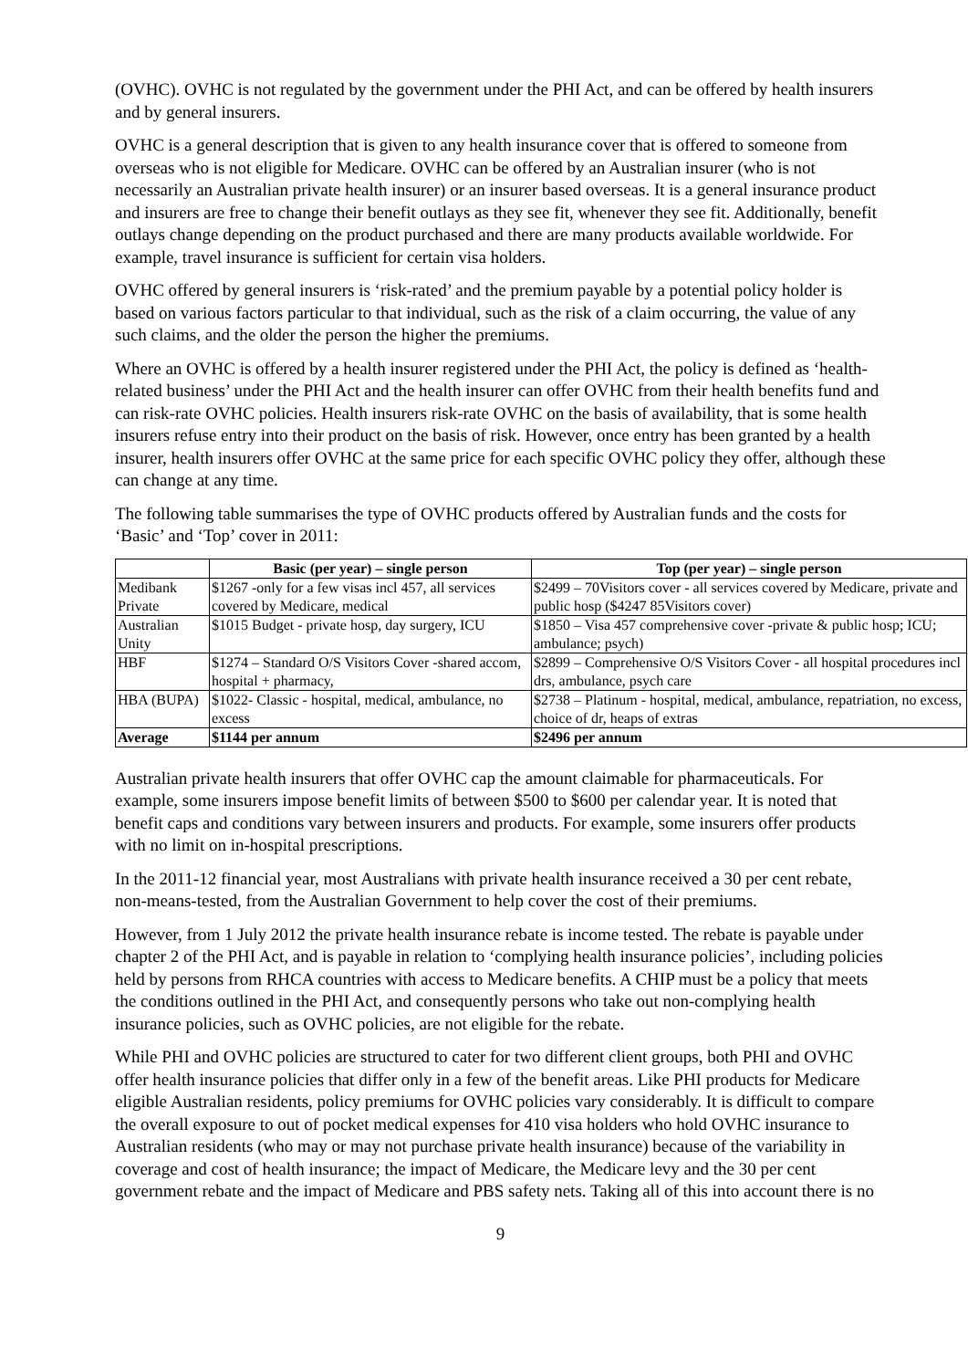(OVHC). OVHC is not regulated by the government under the PHI Act, and can be offered by health insurers and by general insurers.
OVHC is a general description that is given to any health insurance cover that is offered to someone from overseas who is not eligible for Medicare. OVHC can be offered by an Australian insurer (who is not necessarily an Australian private health insurer) or an insurer based overseas. It is a general insurance product and insurers are free to change their benefit outlays as they see fit, whenever they see fit. Additionally, benefit outlays change depending on the product purchased and there are many products available worldwide. For example, travel insurance is sufficient for certain visa holders.
OVHC offered by general insurers is ‘risk-rated’ and the premium payable by a potential policy holder is based on various factors particular to that individual, such as the risk of a claim occurring, the value of any such claims, and the older the person the higher the premiums.
Where an OVHC is offered by a health insurer registered under the PHI Act, the policy is defined as ‘health-related business’ under the PHI Act and the health insurer can offer OVHC from their health benefits fund and can risk-rate OVHC policies. Health insurers risk-rate OVHC on the basis of availability, that is some health insurers refuse entry into their product on the basis of risk. However, once entry has been granted by a health insurer, health insurers offer OVHC at the same price for each specific OVHC policy they offer, although these can change at any time.
The following table summarises the type of OVHC products offered by Australian funds and the costs for ‘Basic’ and ‘Top’ cover in 2011:
| | Basic (per year) – single person | Top (per year) – single person |
| --- | --- | --- |
| Medibank Private | $1267 -only for a few visas incl 457, all services covered by Medicare, medical | $2499 – 70Visitors cover - all services covered by Medicare, private and public hosp ($4247 85Visitors cover) |
| Australian Unity | $1015 Budget - private hosp, day surgery, ICU | $1850 – Visa 457 comprehensive cover -private & public hosp; ICU; ambulance; psych) |
| HBF | $1274 – Standard O/S Visitors Cover -shared accom, hospital + pharmacy, | $2899 – Comprehensive O/S Visitors Cover - all hospital procedures incl drs, ambulance, psych care |
| HBA (BUPA) | $1022- Classic - hospital, medical, ambulance, no excess | $2738 – Platinum - hospital, medical, ambulance, repatriation, no excess, choice of dr, heaps of extras |
| Average | $1144 per annum | $2496 per annum |
Australian private health insurers that offer OVHC cap the amount claimable for pharmaceuticals. For example, some insurers impose benefit limits of between $500 to $600 per calendar year. It is noted that benefit caps and conditions vary between insurers and products. For example, some insurers offer products with no limit on in-hospital prescriptions.
In the 2011-12 financial year, most Australians with private health insurance received a 30 per cent rebate, non-means-tested, from the Australian Government to help cover the cost of their premiums.
However, from 1 July 2012 the private health insurance rebate is income tested. The rebate is payable under chapter 2 of the PHI Act, and is payable in relation to ‘complying health insurance policies’, including policies held by persons from RHCA countries with access to Medicare benefits. A CHIP must be a policy that meets the conditions outlined in the PHI Act, and consequently persons who take out non-complying health insurance policies, such as OVHC policies, are not eligible for the rebate.
While PHI and OVHC policies are structured to cater for two different client groups, both PHI and OVHC offer health insurance policies that differ only in a few of the benefit areas. Like PHI products for Medicare eligible Australian residents, policy premiums for OVHC policies vary considerably. It is difficult to compare the overall exposure to out of pocket medical expenses for 410 visa holders who hold OVHC insurance to Australian residents (who may or may not purchase private health insurance) because of the variability in coverage and cost of health insurance; the impact of Medicare, the Medicare levy and the 30 per cent government rebate and the impact of Medicare and PBS safety nets. Taking all of this into account there is no
9